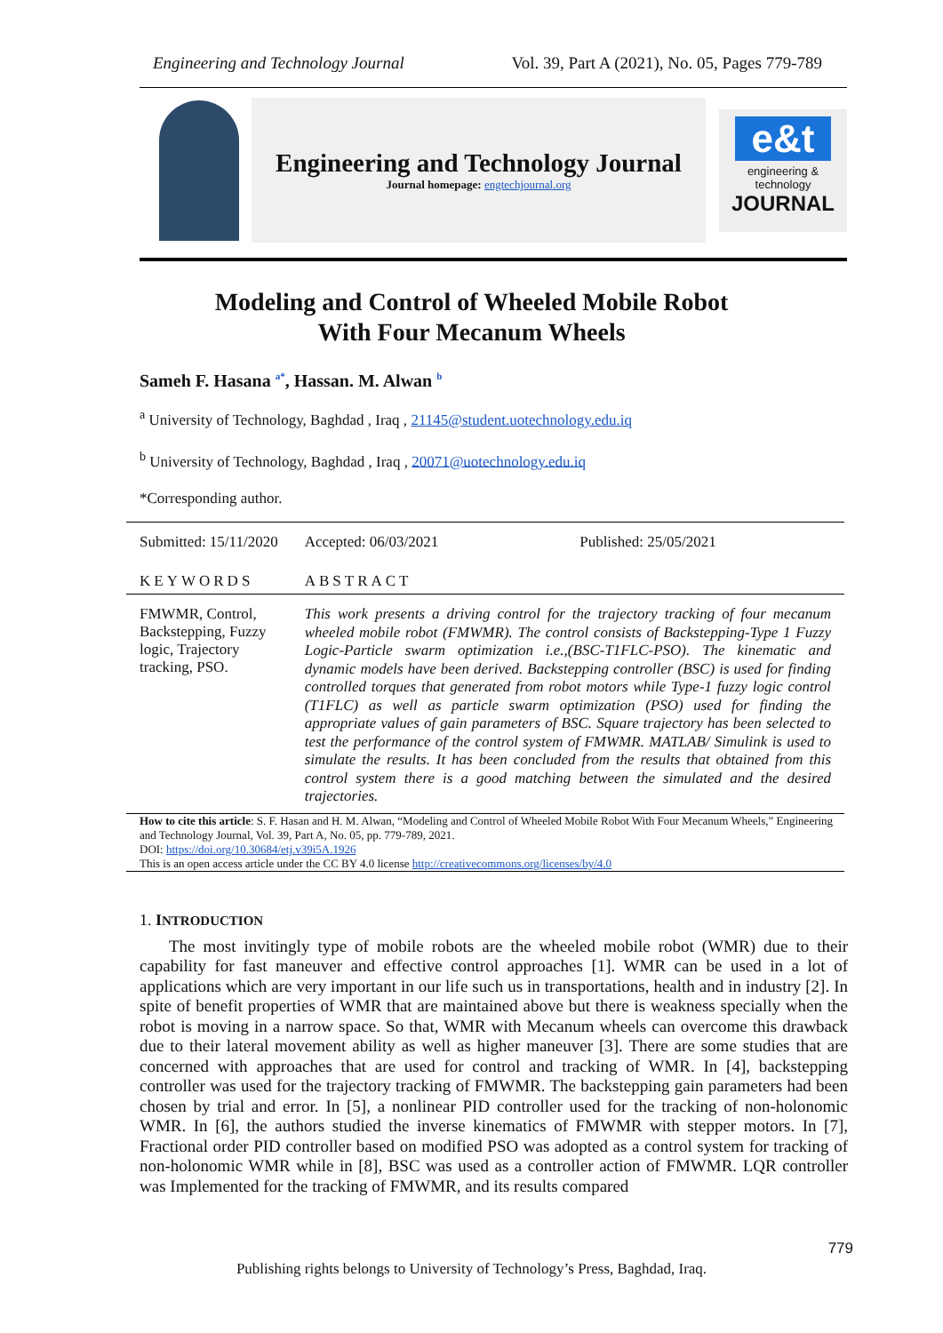Engineering and Technology Journal Vol. 39, Part A (2021), No. 05, Pages 779-789
Engineering and Technology Journal
Journal homepage: engtechjournal.org
e&t
engineering & technology
JOURNAL
Modeling and Control of Wheeled Mobile Robot
With Four Mecanum Wheels
Sameh F. Hasana <sup>a*</sup>, Hassan. M. Alwan <sup>b</sup>
<sup>a</sup> University of Technology, Baghdad , Iraq , 21145@student.uotechnology.edu.iq
<sup>b</sup> University of Technology, Baghdad , Iraq , 20071@uotechnology.edu.iq
*Corresponding author.
| Submitted: 15/11/2020 | Accepted: 06/03/2021 | Published: 25/05/2021 |
| KEYWORDS | ABSTRACT | |
| FMWMR, Control, Backstepping, Fuzzy logic, Trajectory tracking, PSO. | This work presents a driving control for the trajectory tracking of four mecanum wheeled mobile robot (FMWMR). The control consists of Backstepping-Type 1 Fuzzy Logic-Particle swarm optimization i.e.,(BSC-T1FLC-PSO). The kinematic and dynamic models have been derived. Backstepping controller (BSC) is used for finding controlled torques that generated from robot motors while Type-1 fuzzy logic control (T1FLC) as well as particle swarm optimization (PSO) used for finding the appropriate values of gain parameters of BSC. Square trajectory has been selected to test the performance of the control system of FMWMR. MATLAB/ Simulink is used to simulate the results. It has been concluded from the results that obtained from this control system there is a good matching between the simulated and the desired trajectories. | |
How to cite this article: S. F. Hasan and H. M. Alwan, “Modeling and Control of Wheeled Mobile Robot With Four Mecanum Wheels,” Engineering and Technology Journal, Vol. 39, Part A, No. 05, pp. 779-789, 2021.
DOI: https://doi.org/10.30684/etj.v39i5A.1926
This is an open access article under the CC BY 4.0 license http://creativecommons.org/licenses/by/4.0
1. INTRODUCTION
The most invitingly type of mobile robots are the wheeled mobile robot (WMR) due to their capability for fast maneuver and effective control approaches [1]. WMR can be used in a lot of applications which are very important in our life such us in transportations, health and in industry [2]. In spite of benefit properties of WMR that are maintained above but there is weakness specially when the robot is moving in a narrow space. So that, WMR with Mecanum wheels can overcome this drawback due to their lateral movement ability as well as higher maneuver [3]. There are some studies that are concerned with approaches that are used for control and tracking of WMR. In [4], backstepping controller was used for the trajectory tracking of FMWMR. The backstepping gain parameters had been chosen by trial and error. In [5], a nonlinear PID controller used for the tracking of non-holonomic WMR. In [6], the authors studied the inverse kinematics of FMWMR with stepper motors. In [7], Fractional order PID controller based on modified PSO was adopted as a control system for tracking of non-holonomic WMR while in [8], BSC was used as a controller action of FMWMR. LQR controller was Implemented for the tracking of FMWMR, and its results compared
779
Publishing rights belongs to University of Technology’s Press, Baghdad, Iraq.